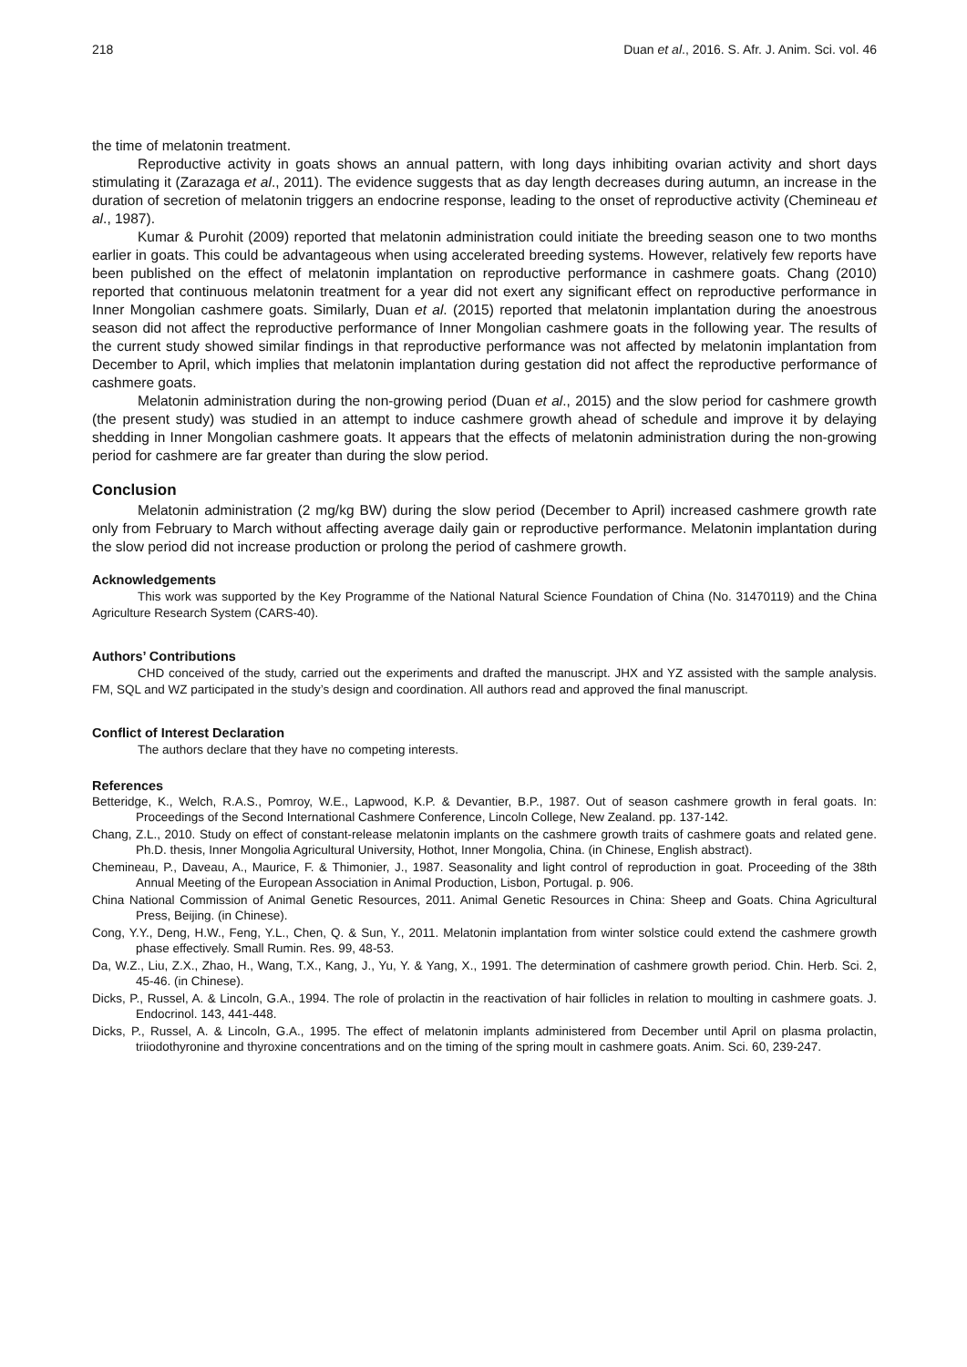218 Duan et al., 2016. S. Afr. J. Anim. Sci. vol. 46
the time of melatonin treatment.
Reproductive activity in goats shows an annual pattern, with long days inhibiting ovarian activity and short days stimulating it (Zarazaga et al., 2011). The evidence suggests that as day length decreases during autumn, an increase in the duration of secretion of melatonin triggers an endocrine response, leading to the onset of reproductive activity (Chemineau et al., 1987).
Kumar & Purohit (2009) reported that melatonin administration could initiate the breeding season one to two months earlier in goats. This could be advantageous when using accelerated breeding systems. However, relatively few reports have been published on the effect of melatonin implantation on reproductive performance in cashmere goats. Chang (2010) reported that continuous melatonin treatment for a year did not exert any significant effect on reproductive performance in Inner Mongolian cashmere goats. Similarly, Duan et al. (2015) reported that melatonin implantation during the anoestrous season did not affect the reproductive performance of Inner Mongolian cashmere goats in the following year. The results of the current study showed similar findings in that reproductive performance was not affected by melatonin implantation from December to April, which implies that melatonin implantation during gestation did not affect the reproductive performance of cashmere goats.
Melatonin administration during the non-growing period (Duan et al., 2015) and the slow period for cashmere growth (the present study) was studied in an attempt to induce cashmere growth ahead of schedule and improve it by delaying shedding in Inner Mongolian cashmere goats. It appears that the effects of melatonin administration during the non-growing period for cashmere are far greater than during the slow period.
Conclusion
Melatonin administration (2 mg/kg BW) during the slow period (December to April) increased cashmere growth rate only from February to March without affecting average daily gain or reproductive performance. Melatonin implantation during the slow period did not increase production or prolong the period of cashmere growth.
Acknowledgements
This work was supported by the Key Programme of the National Natural Science Foundation of China (No. 31470119) and the China Agriculture Research System (CARS-40).
Authors’ Contributions
CHD conceived of the study, carried out the experiments and drafted the manuscript. JHX and YZ assisted with the sample analysis. FM, SQL and WZ participated in the study’s design and coordination. All authors read and approved the final manuscript.
Conflict of Interest Declaration
The authors declare that they have no competing interests.
References
Betteridge, K., Welch, R.A.S., Pomroy, W.E., Lapwood, K.P. & Devantier, B.P., 1987. Out of season cashmere growth in feral goats. In: Proceedings of the Second International Cashmere Conference, Lincoln College, New Zealand. pp. 137-142.
Chang, Z.L., 2010. Study on effect of constant-release melatonin implants on the cashmere growth traits of cashmere goats and related gene. Ph.D. thesis, Inner Mongolia Agricultural University, Hothot, Inner Mongolia, China. (in Chinese, English abstract).
Chemineau, P., Daveau, A., Maurice, F. & Thimonier, J., 1987. Seasonality and light control of reproduction in goat. Proceeding of the 38th Annual Meeting of the European Association in Animal Production, Lisbon, Portugal. p. 906.
China National Commission of Animal Genetic Resources, 2011. Animal Genetic Resources in China: Sheep and Goats. China Agricultural Press, Beijing. (in Chinese).
Cong, Y.Y., Deng, H.W., Feng, Y.L., Chen, Q. & Sun, Y., 2011. Melatonin implantation from winter solstice could extend the cashmere growth phase effectively. Small Rumin. Res. 99, 48-53.
Da, W.Z., Liu, Z.X., Zhao, H., Wang, T.X., Kang, J., Yu, Y. & Yang, X., 1991. The determination of cashmere growth period. Chin. Herb. Sci. 2, 45-46. (in Chinese).
Dicks, P., Russel, A. & Lincoln, G.A., 1994. The role of prolactin in the reactivation of hair follicles in relation to moulting in cashmere goats. J. Endocrinol. 143, 441-448.
Dicks, P., Russel, A. & Lincoln, G.A., 1995. The effect of melatonin implants administered from December until April on plasma prolactin, triiodothyronine and thyroxine concentrations and on the timing of the spring moult in cashmere goats. Anim. Sci. 60, 239-247.